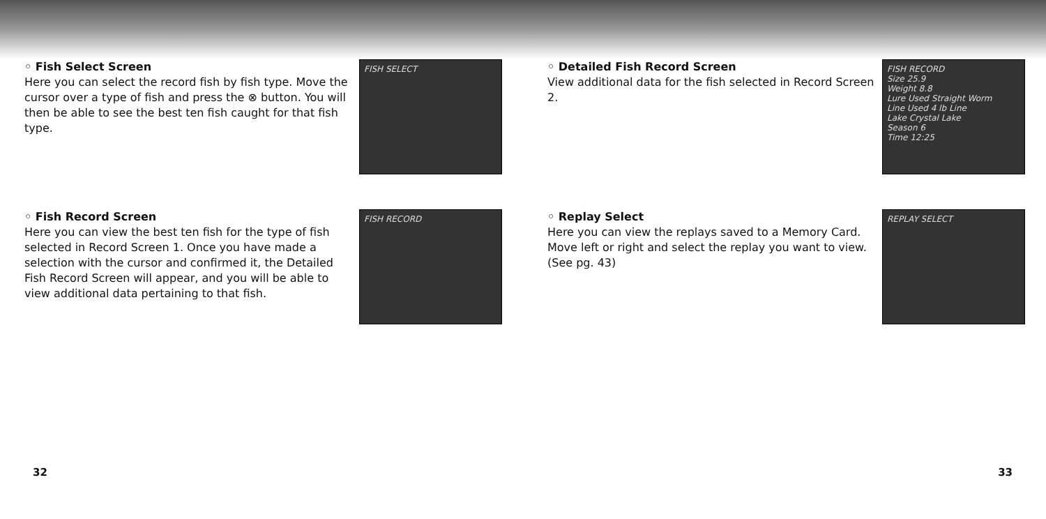◦ Fish Select Screen
Here you can select the record fish by fish type. Move the cursor over a type of fish and press the ⊗ button. You will then be able to see the best ten fish caught for that fish type.
FISH SELECT
◦ Fish Record Screen
Here you can view the best ten fish for the type of fish selected in Record Screen 1. Once you have made a selection with the cursor and confirmed it, the Detailed Fish Record Screen will appear, and you will be able to view additional data pertaining to that fish.
FISH RECORD
32
◦ Detailed Fish Record Screen
View additional data for the fish selected in Record Screen 2.
FISH RECORD
Size 25.9
Weight 8.8
Lure Used Straight Worm
Line Used 4 lb Line
Lake Crystal Lake
Season 6
Time 12:25
◦ Replay Select
Here you can view the replays saved to a Memory Card. Move left or right and select the replay you want to view. (See pg. 43)
REPLAY SELECT
33